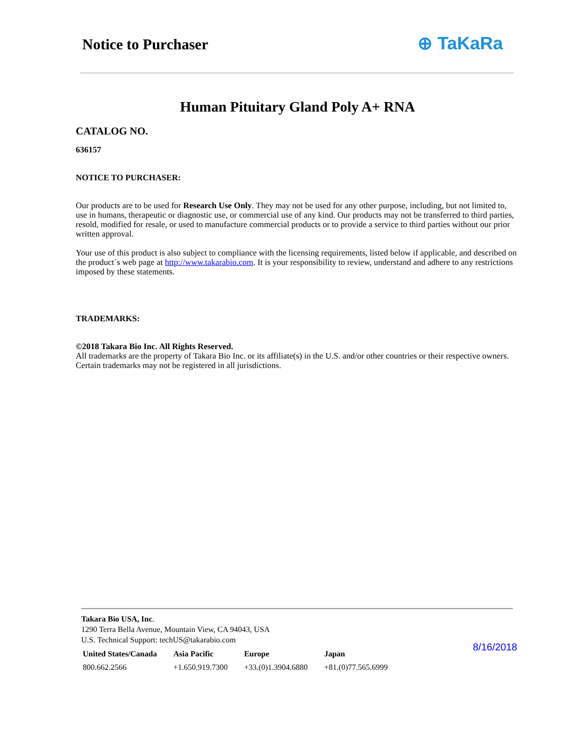Notice to Purchaser ⊕ TaKaRa
Human Pituitary Gland Poly A+ RNA
CATALOG NO.
636157
NOTICE TO PURCHASER:
Our products are to be used for Research Use Only. They may not be used for any other purpose, including, but not limited to, use in humans, therapeutic or diagnostic use, or commercial use of any kind. Our products may not be transferred to third parties, resold, modified for resale, or used to manufacture commercial products or to provide a service to third parties without our prior written approval.
Your use of this product is also subject to compliance with the licensing requirements, listed below if applicable, and described on the product´s web page at http://www.takarabio.com. It is your responsibility to review, understand and adhere to any restrictions imposed by these statements.
TRADEMARKS:
©2018 Takara Bio Inc. All Rights Reserved.
All trademarks are the property of Takara Bio Inc. or its affiliate(s) in the U.S. and/or other countries or their respective owners. Certain trademarks may not be registered in all jurisdictions.
Takara Bio USA, Inc.
1290 Terra Bella Avenue, Mountain View, CA 94043, USA
U.S. Technical Support: techUS@takarabio.com
| United States/Canada | Asia Pacific | Europe | Japan |
| --- | --- | --- | --- |
| 800.662.2566 | +1.650.919.7300 | +33.(0)1.3904.6880 | +81.(0)77.565.6999 |
8/16/2018